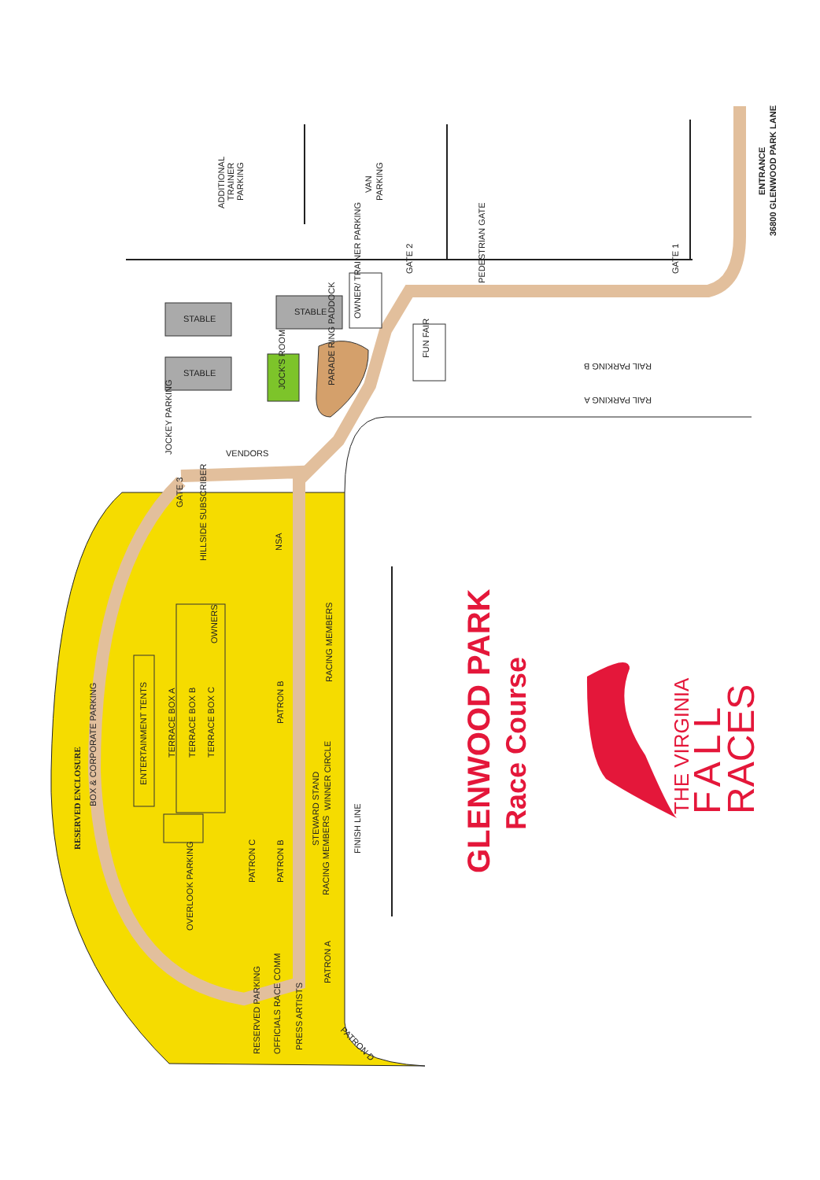RESERVED ENCLOSURE
BOX & CORPORATE PARKING
ADDITIONAL
TRAINER
PARKING
VAN
PARKING
PEDESTRIAN GATE
ENTRANCE
36800 GLENWOOD PARK LANE
GATE 2
GATE 1
STABLE
STABLE
STABLE
OWNER/ TRAINER PARKING
JOCK'S ROOM
PARADE RING PADDOCK
FUN FAIR
RAIL PARKING B
RAIL PARKING A
JOCKEY PARKING
VENDORS
GATE 3
HILLSIDE SUBSCRIBER
NSA
OWNERS
RACING MEMBERS
ENTERTAINMENT TENTS
TERRACE BOX A
TERRACE BOX B
TERRACE BOX C
PATRON B
WINNER CIRCLE
STEWARD STAND
FINISH LINE
PATRON C
PATRON B
RACING MEMBERS
OVERLOOK PARKING
PATRON A
RESERVED PARKING
OFFICIALS RACE COMM
PRESS ARTISTS
PATRON D
GLENWOOD PARK
Race Course
THE VIRGINIA
FALL
RACES